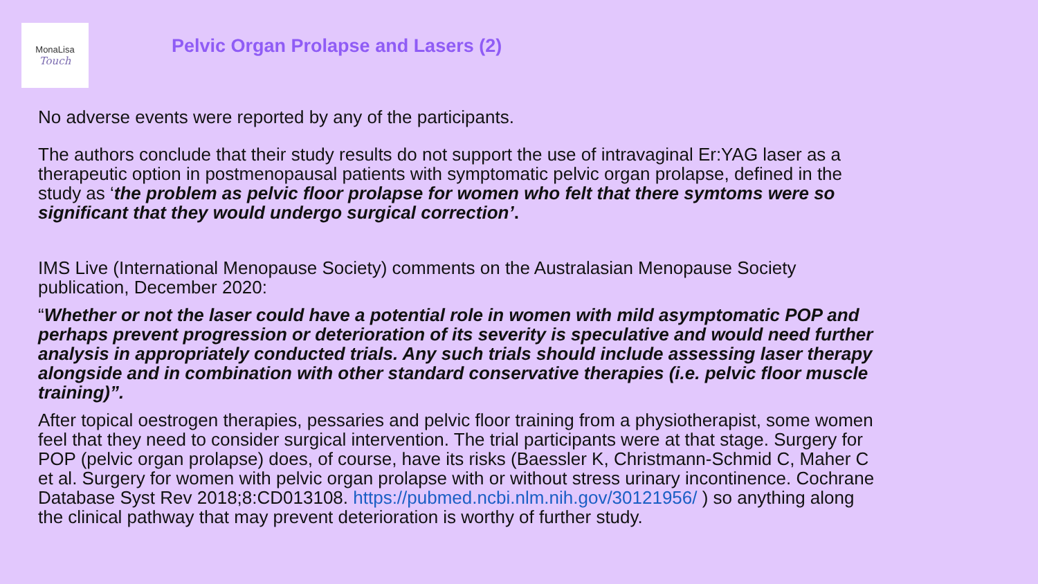MonaLisa
Touch
Pelvic Organ Prolapse and Lasers (2)
No adverse events were reported by any of the participants.
The authors conclude that their study results do not support the use of intravaginal Er:YAG laser as a therapeutic option in postmenopausal patients with symptomatic pelvic organ prolapse, defined in the study as ‘the problem as pelvic floor prolapse for women who felt that there symtoms were so significant that they would undergo surgical correction’.
IMS Live (International Menopause Society) comments on the Australasian Menopause Society publication, December 2020:
“Whether or not the laser could have a potential role in women with mild asymptomatic POP and perhaps prevent progression or deterioration of its severity is speculative and would need further analysis in appropriately conducted trials. Any such trials should include assessing laser therapy alongside and in combination with other standard conservative therapies (i.e. pelvic floor muscle training)”.
After topical oestrogen therapies, pessaries and pelvic floor training from a physiotherapist, some women feel that they need to consider surgical intervention. The trial participants were at that stage. Surgery for POP (pelvic organ prolapse) does, of course, have its risks (Baessler K, Christmann-Schmid C, Maher C et al. Surgery for women with pelvic organ prolapse with or without stress urinary incontinence. Cochrane Database Syst Rev 2018;8:CD013108. https://pubmed.ncbi.nlm.nih.gov/30121956/ ) so anything along the clinical pathway that may prevent deterioration is worthy of further study.